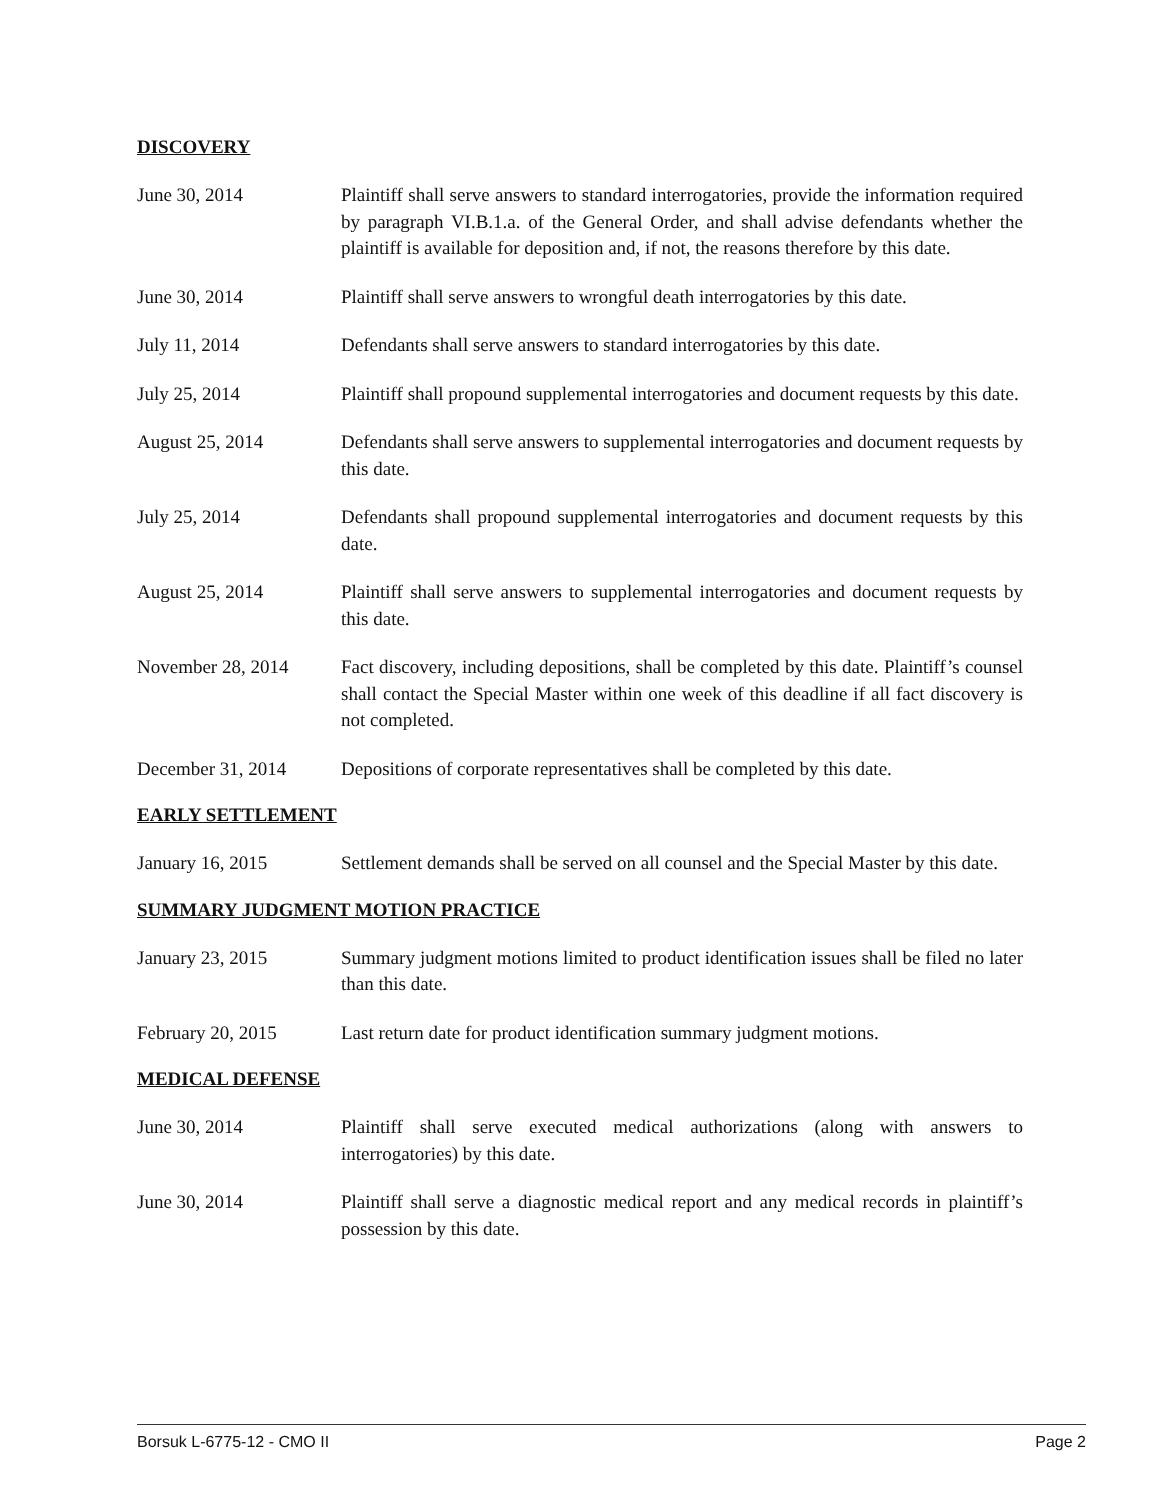DISCOVERY
June 30, 2014 Plaintiff shall serve answers to standard interrogatories, provide the information required by paragraph VI.B.1.a. of the General Order, and shall advise defendants whether the plaintiff is available for deposition and, if not, the reasons therefore by this date.
June 30, 2014 Plaintiff shall serve answers to wrongful death interrogatories by this date.
July 11, 2014 Defendants shall serve answers to standard interrogatories by this date.
July 25, 2014 Plaintiff shall propound supplemental interrogatories and document requests by this date.
August 25, 2014 Defendants shall serve answers to supplemental interrogatories and document requests by this date.
July 25, 2014 Defendants shall propound supplemental interrogatories and document requests by this date.
August 25, 2014 Plaintiff shall serve answers to supplemental interrogatories and document requests by this date.
November 28, 2014 Fact discovery, including depositions, shall be completed by this date. Plaintiff’s counsel shall contact the Special Master within one week of this deadline if all fact discovery is not completed.
December 31, 2014 Depositions of corporate representatives shall be completed by this date.
EARLY SETTLEMENT
January 16, 2015 Settlement demands shall be served on all counsel and the Special Master by this date.
SUMMARY JUDGMENT MOTION PRACTICE
January 23, 2015 Summary judgment motions limited to product identification issues shall be filed no later than this date.
February 20, 2015 Last return date for product identification summary judgment motions.
MEDICAL DEFENSE
June 30, 2014 Plaintiff shall serve executed medical authorizations (along with answers to interrogatories) by this date.
June 30, 2014 Plaintiff shall serve a diagnostic medical report and any medical records in plaintiff’s possession by this date.
Borsuk L-6775-12 - CMO II Page 2